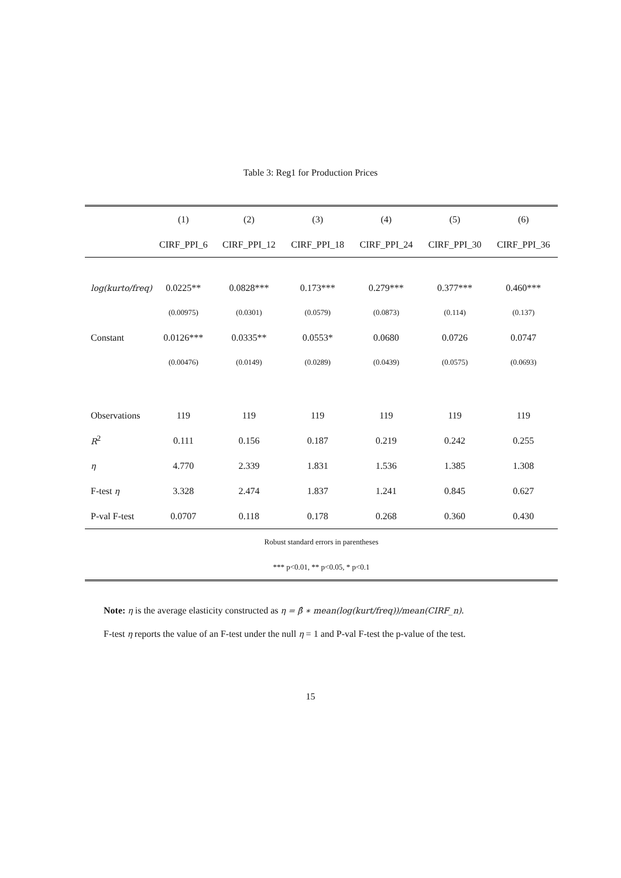Table 3: Reg1 for Production Prices
| | (1) | (2) | (3) | (4) | (5) | (6) |
| | CIRF_PPI_6 | CIRF_PPI_12 | CIRF_PPI_18 | CIRF_PPI_24 | CIRF_PPI_30 | CIRF_PPI_36 |
| log(kurto/freq) | 0.0225** | 0.0828*** | 0.173*** | 0.279*** | 0.377*** | 0.460*** |
| | (0.00975) | (0.0301) | (0.0579) | (0.0873) | (0.114) | (0.137) |
| Constant | 0.0126*** | 0.0335** | 0.0553* | 0.0680 | 0.0726 | 0.0747 |
| | (0.00476) | (0.0149) | (0.0289) | (0.0439) | (0.0575) | (0.0693) |
| Observations | 119 | 119 | 119 | 119 | 119 | 119 |
| R<sup>2</sup> | 0.111 | 0.156 | 0.187 | 0.219 | 0.242 | 0.255 |
| η | 4.770 | 2.339 | 1.831 | 1.536 | 1.385 | 1.308 |
| F-test η | 3.328 | 2.474 | 1.837 | 1.241 | 0.845 | 0.627 |
| P-val F-test | 0.0707 | 0.118 | 0.178 | 0.268 | 0.360 | 0.430 |
| Robust standard errors in parentheses | | | | | | |
| *** p<0.01, ** p<0.05, * p<0.1 | | | | | | |
Note: η is the average elasticity constructed as η = β̂ ∗ mean(log(kurt/freq))/mean(CIRF_n).
F-test η reports the value of an F-test under the null η = 1 and P-val F-test the p-value of the test.
15